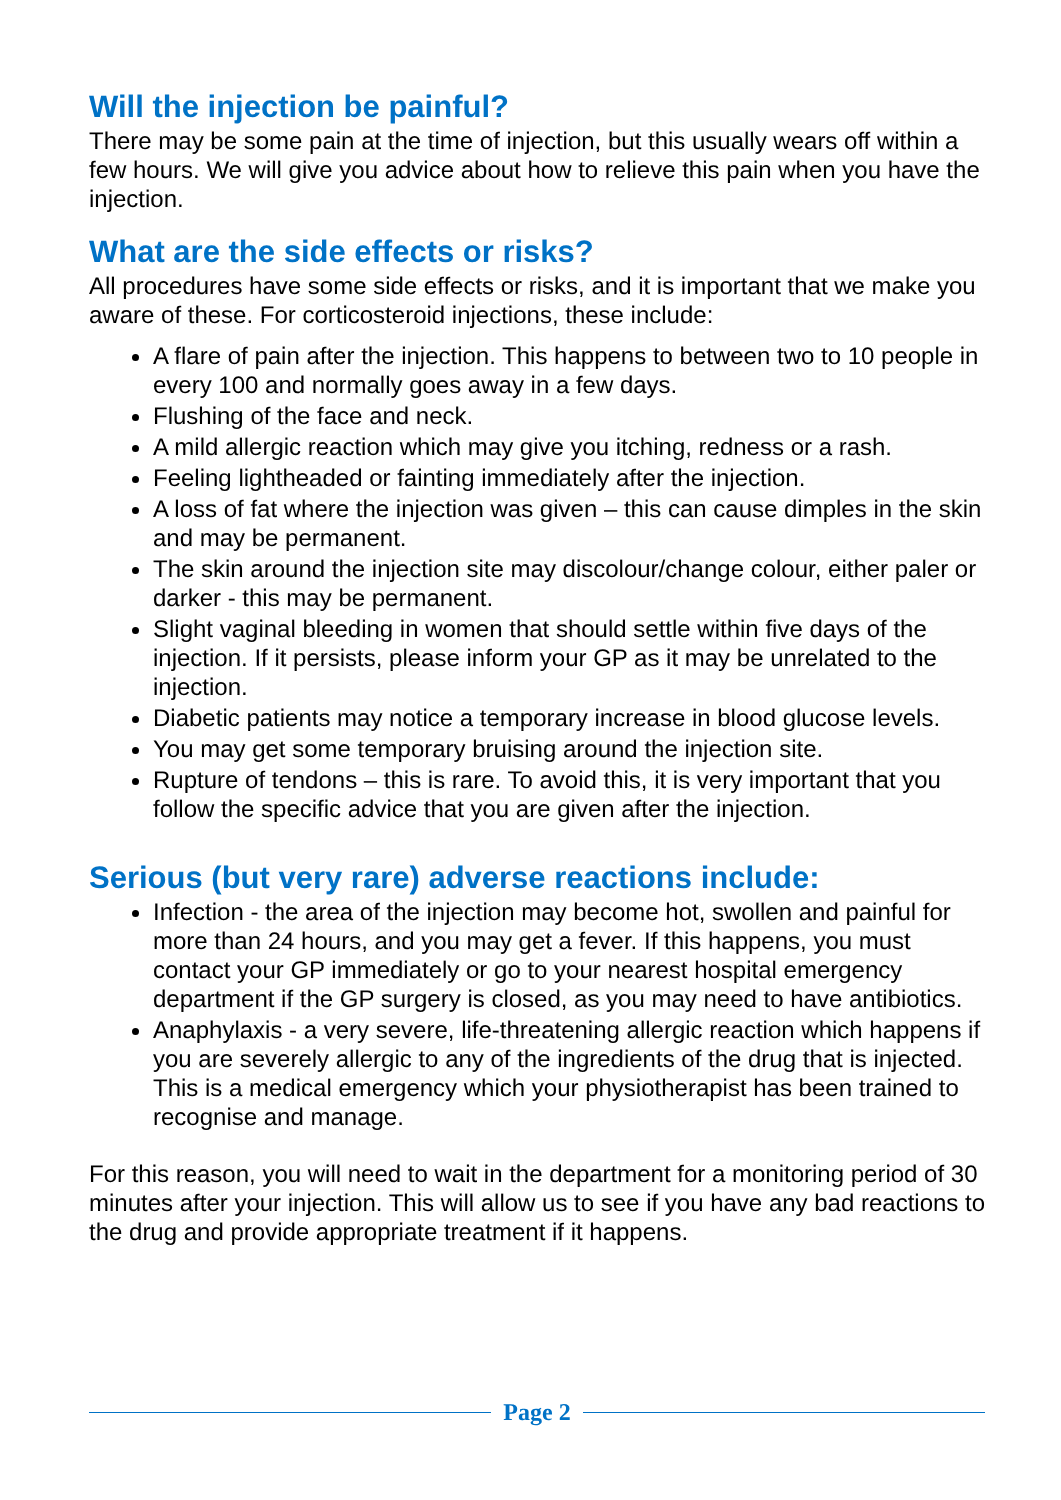Will the injection be painful?
There may be some pain at the time of injection, but this usually wears off within a few hours. We will give you advice about how to relieve this pain when you have the injection.
What are the side effects or risks?
All procedures have some side effects or risks, and it is important that we make you aware of these. For corticosteroid injections, these include:
A flare of pain after the injection. This happens to between two to 10 people in every 100 and normally goes away in a few days.
Flushing of the face and neck.
A mild allergic reaction which may give you itching, redness or a rash.
Feeling lightheaded or fainting immediately after the injection.
A loss of fat where the injection was given – this can cause dimples in the skin and may be permanent.
The skin around the injection site may discolour/change colour, either paler or darker - this may be permanent.
Slight vaginal bleeding in women that should settle within five days of the injection. If it persists, please inform your GP as it may be unrelated to the injection.
Diabetic patients may notice a temporary increase in blood glucose levels.
You may get some temporary bruising around the injection site.
Rupture of tendons – this is rare. To avoid this, it is very important that you follow the specific advice that you are given after the injection.
Serious (but very rare) adverse reactions include:
Infection - the area of the injection may become hot, swollen and painful for more than 24 hours, and you may get a fever. If this happens, you must contact your GP immediately or go to your nearest hospital emergency department if the GP surgery is closed, as you may need to have antibiotics.
Anaphylaxis - a very severe, life-threatening allergic reaction which happens if you are severely allergic to any of the ingredients of the drug that is injected. This is a medical emergency which your physiotherapist has been trained to recognise and manage.
For this reason, you will need to wait in the department for a monitoring period of 30 minutes after your injection. This will allow us to see if you have any bad reactions to the drug and provide appropriate treatment if it happens.
Page 2